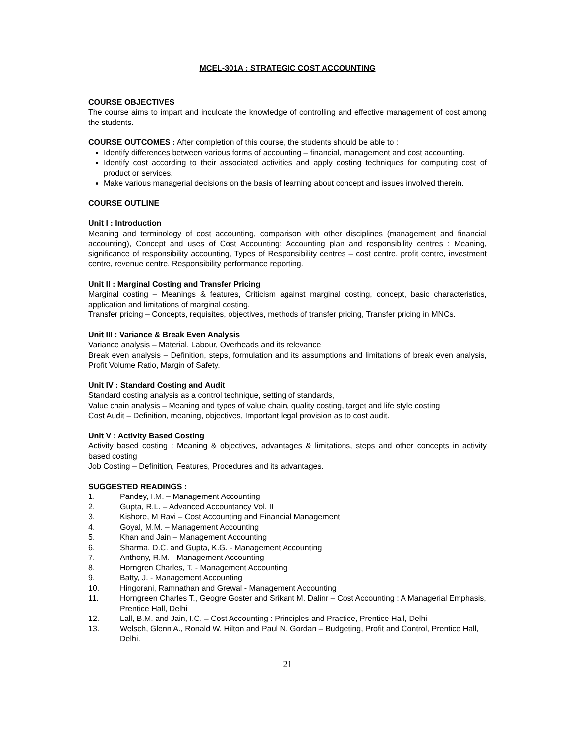MCEL-301A : STRATEGIC COST ACCOUNTING
COURSE OBJECTIVES
The course aims to impart and inculcate the knowledge of controlling and effective management of cost among the students.
COURSE OUTCOMES : After completion of this course, the students should be able to :
Identify differences between various forms of accounting – financial, management and cost accounting.
Identify cost according to their associated activities and apply costing techniques for computing cost of product or services.
Make various managerial decisions on the basis of learning about concept and issues involved therein.
COURSE OUTLINE
Unit I : Introduction
Meaning and terminology of cost accounting, comparison with other disciplines (management and financial accounting), Concept and uses of Cost Accounting; Accounting plan and responsibility centres : Meaning, significance of responsibility accounting, Types of Responsibility centres – cost centre, profit centre, investment centre, revenue centre, Responsibility performance reporting.
Unit II : Marginal Costing and Transfer Pricing
Marginal costing – Meanings & features, Criticism against marginal costing, concept, basic characteristics, application and limitations of marginal costing.
Transfer pricing – Concepts, requisites, objectives, methods of transfer pricing, Transfer pricing in MNCs.
Unit III : Variance & Break Even Analysis
Variance analysis – Material, Labour, Overheads and its relevance
Break even analysis – Definition, steps, formulation and its assumptions and limitations of break even analysis, Profit Volume Ratio, Margin of Safety.
Unit IV : Standard Costing and Audit
Standard costing analysis as a control technique, setting of standards,
Value chain analysis – Meaning and types of value chain, quality costing, target and life style costing
Cost Audit – Definition, meaning, objectives, Important legal provision as to cost audit.
Unit V : Activity Based Costing
Activity based costing : Meaning & objectives, advantages & limitations, steps and other concepts in activity based costing
Job Costing – Definition, Features, Procedures and its advantages.
SUGGESTED READINGS :
1. Pandey, I.M. – Management Accounting
2. Gupta, R.L. – Advanced Accountancy Vol. II
3. Kishore, M Ravi – Cost Accounting and Financial Management
4. Goyal, M.M. – Management Accounting
5. Khan and Jain – Management Accounting
6. Sharma, D.C. and Gupta, K.G. - Management Accounting
7. Anthony, R.M. - Management Accounting
8. Horngren Charles, T. - Management Accounting
9. Batty, J. - Management Accounting
10. Hingorani, Ramnathan and Grewal - Management Accounting
11. Horngreen Charles T., Geogre Goster and Srikant M. Dalinr – Cost Accounting : A Managerial Emphasis, Prentice Hall, Delhi
12. Lall, B.M. and Jain, I.C. – Cost Accounting : Principles and Practice, Prentice Hall, Delhi
13. Welsch, Glenn A., Ronald W. Hilton and Paul N. Gordan – Budgeting, Profit and Control, Prentice Hall, Delhi.
21